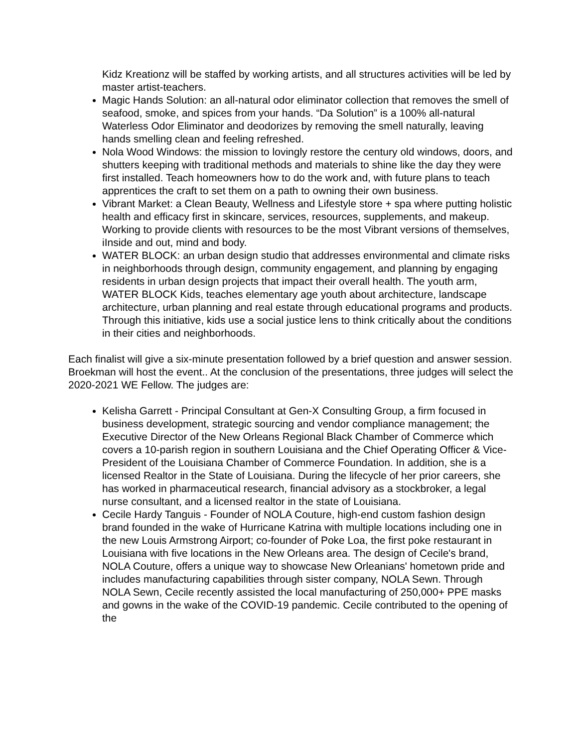Kidz Kreationz will be staffed by working artists, and all structures activities will be led by master artist-teachers.
Magic Hands Solution: an all-natural odor eliminator collection that removes the smell of seafood, smoke, and spices from your hands. “Da Solution” is a 100% all-natural Waterless Odor Eliminator and deodorizes by removing the smell naturally, leaving hands smelling clean and feeling refreshed.
Nola Wood Windows: the mission to lovingly restore the century old windows, doors, and shutters keeping with traditional methods and materials to shine like the day they were first installed. Teach homeowners how to do the work and, with future plans to teach apprentices the craft to set them on a path to owning their own business.
Vibrant Market: a Clean Beauty, Wellness and Lifestyle store + spa where putting holistic health and efficacy first in skincare, services, resources, supplements, and makeup. Working to provide clients with resources to be the most Vibrant versions of themselves, iInside and out, mind and body.
WATER BLOCK: an urban design studio that addresses environmental and climate risks in neighborhoods through design, community engagement, and planning by engaging residents in urban design projects that impact their overall health. The youth arm, WATER BLOCK Kids, teaches elementary age youth about architecture, landscape architecture, urban planning and real estate through educational programs and products. Through this initiative, kids use a social justice lens to think critically about the conditions in their cities and neighborhoods.
Each finalist will give a six-minute presentation followed by a brief question and answer session. Broekman will host the event.. At the conclusion of the presentations, three judges will select the 2020-2021 WE Fellow. The judges are:
Kelisha Garrett - Principal Consultant at Gen-X Consulting Group, a firm focused in business development, strategic sourcing and vendor compliance management; the Executive Director of the New Orleans Regional Black Chamber of Commerce which covers a 10-parish region in southern Louisiana and the Chief Operating Officer & Vice- President of the Louisiana Chamber of Commerce Foundation. In addition, she is a licensed Realtor in the State of Louisiana. During the lifecycle of her prior careers, she has worked in pharmaceutical research, financial advisory as a stockbroker, a legal nurse consultant, and a licensed realtor in the state of Louisiana.
Cecile Hardy Tanguis - Founder of NOLA Couture, high-end custom fashion design brand founded in the wake of Hurricane Katrina with multiple locations including one in the new Louis Armstrong Airport; co-founder of Poke Loa, the first poke restaurant in Louisiana with five locations in the New Orleans area. The design of Cecile's brand, NOLA Couture, offers a unique way to showcase New Orleanians' hometown pride and includes manufacturing capabilities through sister company, NOLA Sewn. Through NOLA Sewn, Cecile recently assisted the local manufacturing of 250,000+ PPE masks and gowns in the wake of the COVID-19 pandemic. Cecile contributed to the opening of the